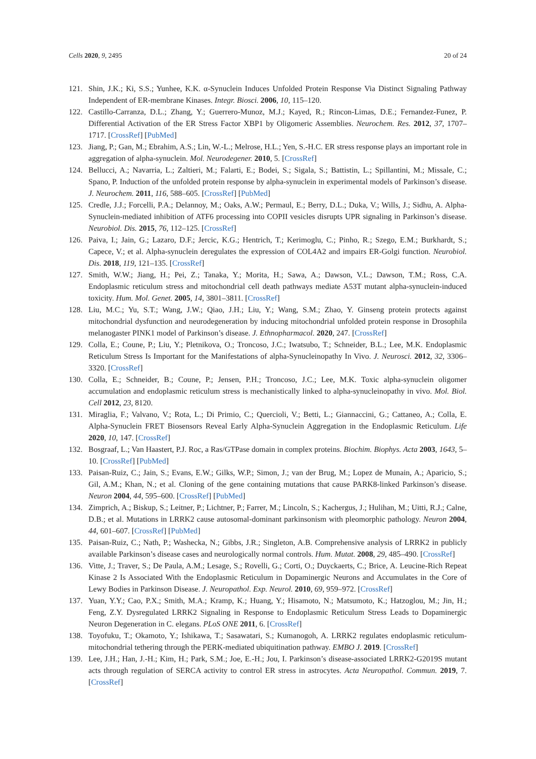Cells 2020, 9, 2495 20 of 24
121. Shin, J.K.; Ki, S.S.; Yunhee, K.K. α-Synuclein Induces Unfolded Protein Response Via Distinct Signaling Pathway Independent of ER-membrane Kinases. Integr. Biosci. 2006, 10, 115–120.
122. Castillo-Carranza, D.L.; Zhang, Y.; Guerrero-Munoz, M.J.; Kayed, R.; Rincon-Limas, D.E.; Fernandez-Funez, P. Differential Activation of the ER Stress Factor XBP1 by Oligomeric Assemblies. Neurochem. Res. 2012, 37, 1707–1717. [CrossRef] [PubMed]
123. Jiang, P.; Gan, M.; Ebrahim, A.S.; Lin, W.-L.; Melrose, H.L.; Yen, S.-H.C. ER stress response plays an important role in aggregation of alpha-synuclein. Mol. Neurodegener. 2010, 5. [CrossRef]
124. Bellucci, A.; Navarria, L.; Zaltieri, M.; Falarti, E.; Bodei, S.; Sigala, S.; Battistin, L.; Spillantini, M.; Missale, C.; Spano, P. Induction of the unfolded protein response by alpha-synuclein in experimental models of Parkinson’s disease. J. Neurochem. 2011, 116, 588–605. [CrossRef] [PubMed]
125. Credle, J.J.; Forcelli, P.A.; Delannoy, M.; Oaks, A.W.; Permaul, E.; Berry, D.L.; Duka, V.; Wills, J.; Sidhu, A. Alpha-Synuclein-mediated inhibition of ATF6 processing into COPII vesicles disrupts UPR signaling in Parkinson’s disease. Neurobiol. Dis. 2015, 76, 112–125. [CrossRef]
126. Paiva, I.; Jain, G.; Lazaro, D.F.; Jercic, K.G.; Hentrich, T.; Kerimoglu, C.; Pinho, R.; Szego, E.M.; Burkhardt, S.; Capece, V.; et al. Alpha-synuclein deregulates the expression of COL4A2 and impairs ER-Golgi function. Neurobiol. Dis. 2018, 119, 121–135. [CrossRef]
127. Smith, W.W.; Jiang, H.; Pei, Z.; Tanaka, Y.; Morita, H.; Sawa, A.; Dawson, V.L.; Dawson, T.M.; Ross, C.A. Endoplasmic reticulum stress and mitochondrial cell death pathways mediate A53T mutant alpha-synuclein-induced toxicity. Hum. Mol. Genet. 2005, 14, 3801–3811. [CrossRef]
128. Liu, M.C.; Yu, S.T.; Wang, J.W.; Qiao, J.H.; Liu, Y.; Wang, S.M.; Zhao, Y. Ginseng protein protects against mitochondrial dysfunction and neurodegeneration by inducing mitochondrial unfolded protein response in Drosophila melanogaster PINK1 model of Parkinson’s disease. J. Ethnopharmacol. 2020, 247. [CrossRef]
129. Colla, E.; Coune, P.; Liu, Y.; Pletnikova, O.; Troncoso, J.C.; Iwatsubo, T.; Schneider, B.L.; Lee, M.K. Endoplasmic Reticulum Stress Is Important for the Manifestations of alpha-Synucleinopathy In Vivo. J. Neurosci. 2012, 32, 3306–3320. [CrossRef]
130. Colla, E.; Schneider, B.; Coune, P.; Jensen, P.H.; Troncoso, J.C.; Lee, M.K. Toxic alpha-synuclein oligomer accumulation and endoplasmic reticulum stress is mechanistically linked to alpha-synucleinopathy in vivo. Mol. Biol. Cell 2012, 23, 8120.
131. Miraglia, F.; Valvano, V.; Rota, L.; Di Primio, C.; Quercioli, V.; Betti, L.; Giannaccini, G.; Cattaneo, A.; Colla, E. Alpha-Synuclein FRET Biosensors Reveal Early Alpha-Synuclein Aggregation in the Endoplasmic Reticulum. Life 2020, 10, 147. [CrossRef]
132. Bosgraaf, L.; Van Haastert, P.J. Roc, a Ras/GTPase domain in complex proteins. Biochim. Biophys. Acta 2003, 1643, 5–10. [CrossRef] [PubMed]
133. Paisan-Ruiz, C.; Jain, S.; Evans, E.W.; Gilks, W.P.; Simon, J.; van der Brug, M.; Lopez de Munain, A.; Aparicio, S.; Gil, A.M.; Khan, N.; et al. Cloning of the gene containing mutations that cause PARK8-linked Parkinson’s disease. Neuron 2004, 44, 595–600. [CrossRef] [PubMed]
134. Zimprich, A.; Biskup, S.; Leitner, P.; Lichtner, P.; Farrer, M.; Lincoln, S.; Kachergus, J.; Hulihan, M.; Uitti, R.J.; Calne, D.B.; et al. Mutations in LRRK2 cause autosomal-dominant parkinsonism with pleomorphic pathology. Neuron 2004, 44, 601–607. [CrossRef] [PubMed]
135. Paisan-Ruiz, C.; Nath, P.; Washecka, N.; Gibbs, J.R.; Singleton, A.B. Comprehensive analysis of LRRK2 in publicly available Parkinson’s disease cases and neurologically normal controls. Hum. Mutat. 2008, 29, 485–490. [CrossRef]
136. Vitte, J.; Traver, S.; De Paula, A.M.; Lesage, S.; Rovelli, G.; Corti, O.; Duyckaerts, C.; Brice, A. Leucine-Rich Repeat Kinase 2 Is Associated With the Endoplasmic Reticulum in Dopaminergic Neurons and Accumulates in the Core of Lewy Bodies in Parkinson Disease. J. Neuropathol. Exp. Neurol. 2010, 69, 959–972. [CrossRef]
137. Yuan, Y.Y.; Cao, P.X.; Smith, M.A.; Kramp, K.; Huang, Y.; Hisamoto, N.; Matsumoto, K.; Hatzoglou, M.; Jin, H.; Feng, Z.Y. Dysregulated LRRK2 Signaling in Response to Endoplasmic Reticulum Stress Leads to Dopaminergic Neuron Degeneration in C. elegans. PLoS ONE 2011, 6. [CrossRef]
138. Toyofuku, T.; Okamoto, Y.; Ishikawa, T.; Sasawatari, S.; Kumanogoh, A. LRRK2 regulates endoplasmic reticulum-mitochondrial tethering through the PERK-mediated ubiquitination pathway. EMBO J. 2019. [CrossRef]
139. Lee, J.H.; Han, J.-H.; Kim, H.; Park, S.M.; Joe, E.-H.; Jou, I. Parkinson’s disease-associated LRRK2-G2019S mutant acts through regulation of SERCA activity to control ER stress in astrocytes. Acta Neuropathol. Commun. 2019, 7. [CrossRef]